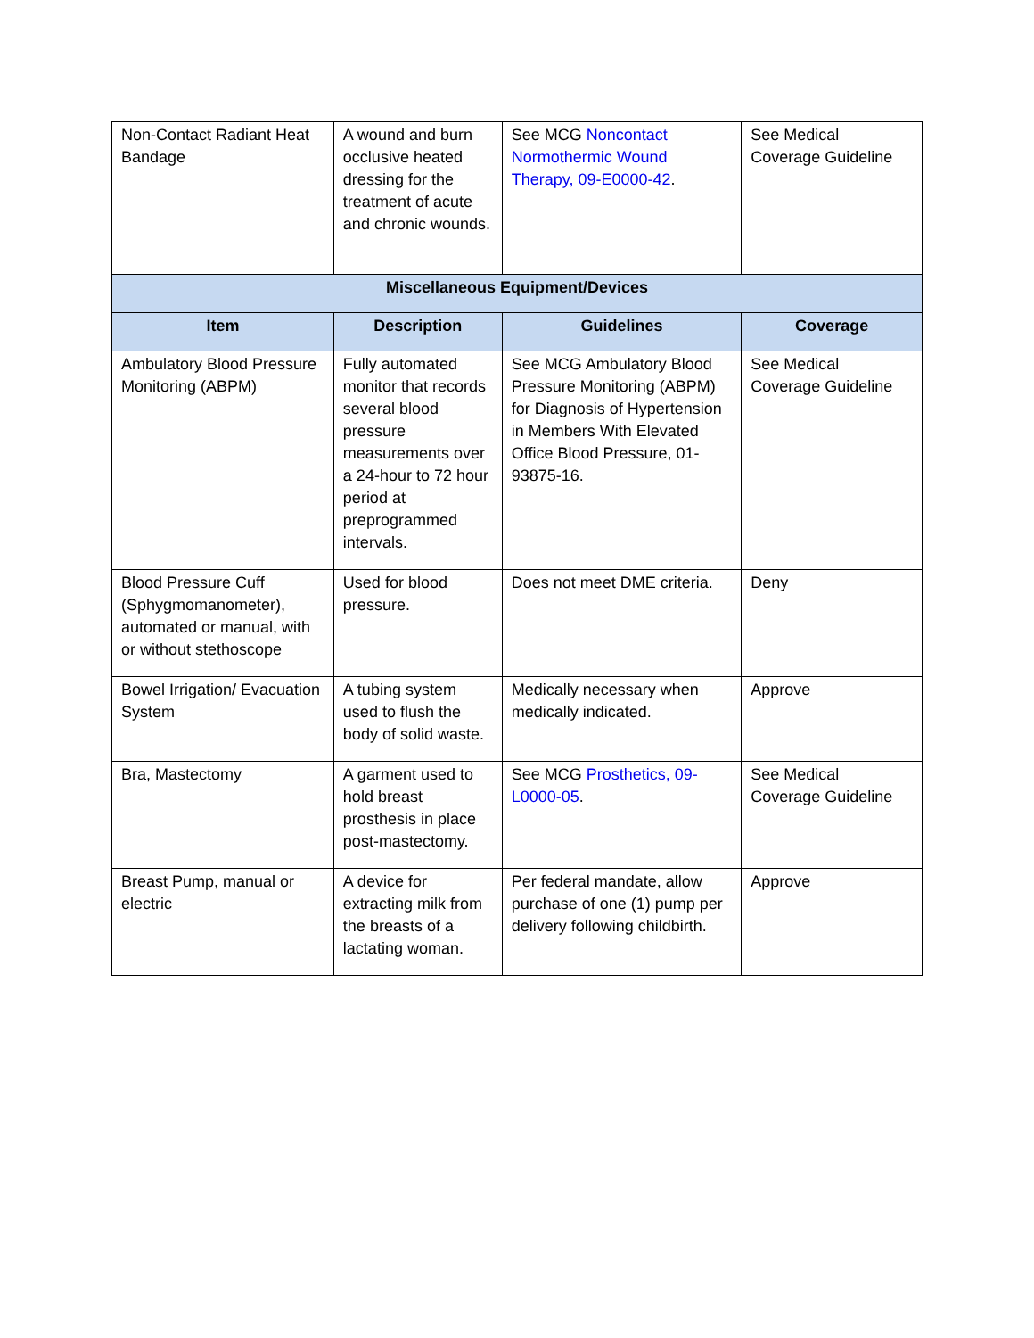| Non-Contact Radiant Heat Bandage | A wound and burn occlusive heated dressing for the treatment of acute and chronic wounds. | See MCG Noncontact Normothermic Wound Therapy, 09-E0000-42 . | See Medical Coverage Guideline |
| Miscellaneous Equipment/Devices | | | |
| Item | Description | Guidelines | Coverage |
| Ambulatory Blood Pressure Monitoring (ABPM) | Fully automated monitor that records several blood pressure measurements over a 24-hour to 72 hour period at preprogrammed intervals. | See MCG Ambulatory Blood Pressure Monitoring (ABPM) for Diagnosis of Hypertension in Members With Elevated Office Blood Pressure, 01-93875-16. | See Medical Coverage Guideline |
| Blood Pressure Cuff (Sphygmomanometer), automated or manual, with or without stethoscope | Used for blood pressure. | Does not meet DME criteria. | Deny |
| Bowel Irrigation/ Evacuation System | A tubing system used to flush the body of solid waste. | Medically necessary when medically indicated. | Approve |
| Bra, Mastectomy | A garment used to hold breast prosthesis in place post-mastectomy. | See MCG Prosthetics, 09-L0000-05 . | See Medical Coverage Guideline |
| Breast Pump, manual or electric | A device for extracting milk from the breasts of a lactating woman. | Per federal mandate, allow purchase of one (1) pump per delivery following childbirth. | Approve |